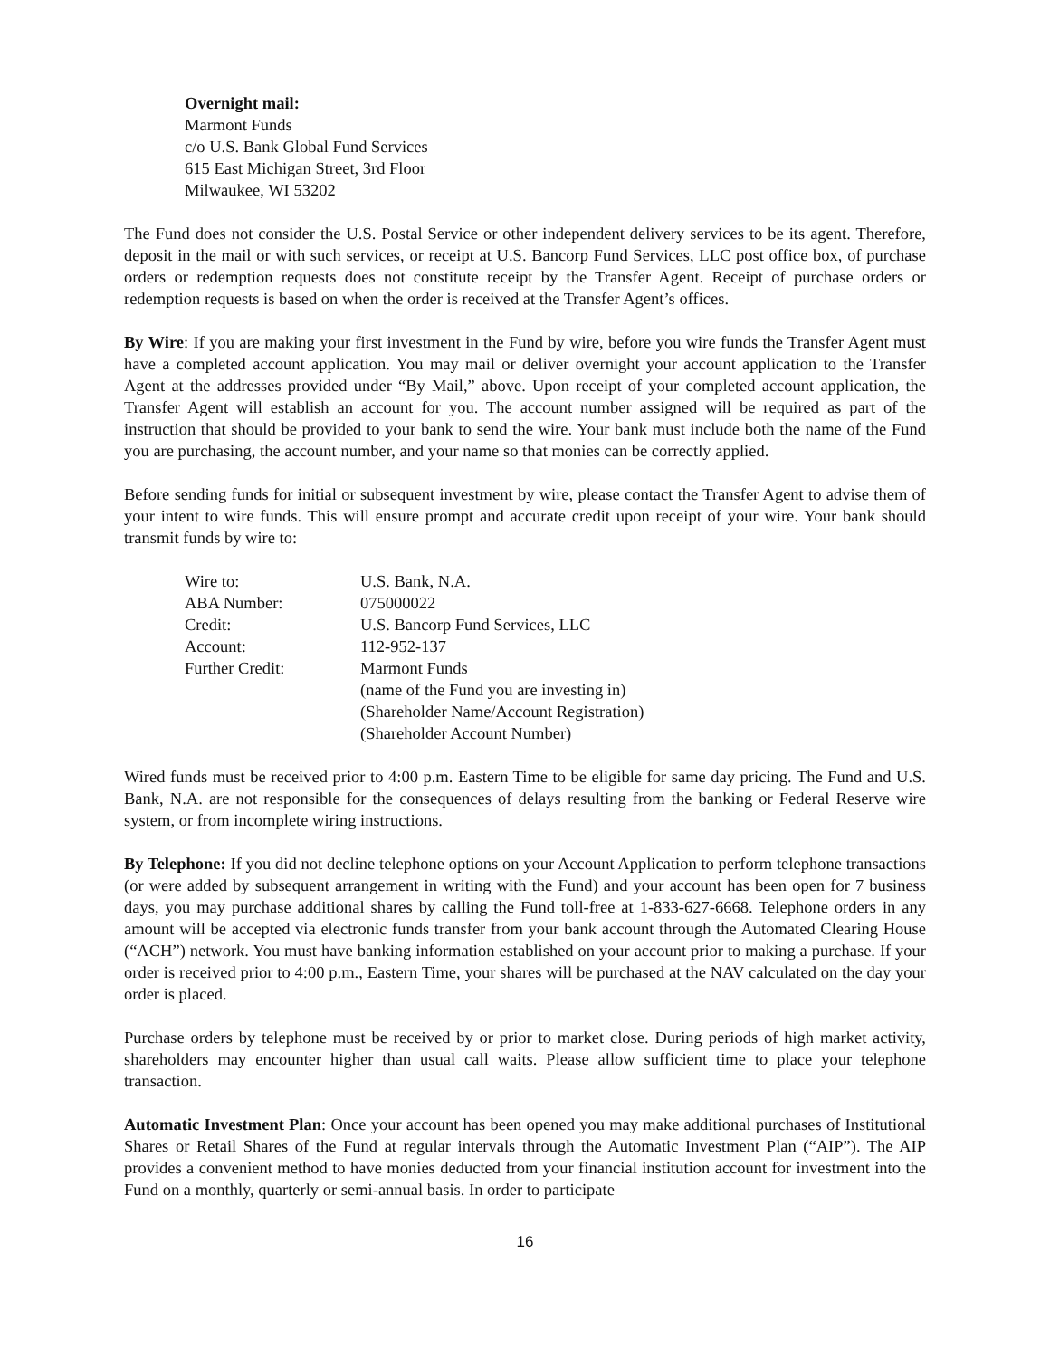Overnight mail:
Marmont Funds
c/o U.S. Bank Global Fund Services
615 East Michigan Street, 3rd Floor
Milwaukee, WI 53202
The Fund does not consider the U.S. Postal Service or other independent delivery services to be its agent. Therefore, deposit in the mail or with such services, or receipt at U.S. Bancorp Fund Services, LLC post office box, of purchase orders or redemption requests does not constitute receipt by the Transfer Agent. Receipt of purchase orders or redemption requests is based on when the order is received at the Transfer Agent’s offices.
By Wire: If you are making your first investment in the Fund by wire, before you wire funds the Transfer Agent must have a completed account application. You may mail or deliver overnight your account application to the Transfer Agent at the addresses provided under “By Mail,” above. Upon receipt of your completed account application, the Transfer Agent will establish an account for you. The account number assigned will be required as part of the instruction that should be provided to your bank to send the wire. Your bank must include both the name of the Fund you are purchasing, the account number, and your name so that monies can be correctly applied.
Before sending funds for initial or subsequent investment by wire, please contact the Transfer Agent to advise them of your intent to wire funds. This will ensure prompt and accurate credit upon receipt of your wire. Your bank should transmit funds by wire to:
| Wire to: | U.S. Bank, N.A. |
| ABA Number: | 075000022 |
| Credit: | U.S. Bancorp Fund Services, LLC |
| Account: | 112-952-137 |
| Further Credit: | Marmont Funds (name of the Fund you are investing in) (Shareholder Name/Account Registration) (Shareholder Account Number) |
Wired funds must be received prior to 4:00 p.m. Eastern Time to be eligible for same day pricing. The Fund and U.S. Bank, N.A. are not responsible for the consequences of delays resulting from the banking or Federal Reserve wire system, or from incomplete wiring instructions.
By Telephone: If you did not decline telephone options on your Account Application to perform telephone transactions (or were added by subsequent arrangement in writing with the Fund) and your account has been open for 7 business days, you may purchase additional shares by calling the Fund toll-free at 1-833-627-6668. Telephone orders in any amount will be accepted via electronic funds transfer from your bank account through the Automated Clearing House (“ACH”) network. You must have banking information established on your account prior to making a purchase. If your order is received prior to 4:00 p.m., Eastern Time, your shares will be purchased at the NAV calculated on the day your order is placed.
Purchase orders by telephone must be received by or prior to market close. During periods of high market activity, shareholders may encounter higher than usual call waits. Please allow sufficient time to place your telephone transaction.
Automatic Investment Plan: Once your account has been opened you may make additional purchases of Institutional Shares or Retail Shares of the Fund at regular intervals through the Automatic Investment Plan (“AIP”). The AIP provides a convenient method to have monies deducted from your financial institution account for investment into the Fund on a monthly, quarterly or semi-annual basis. In order to participate
16